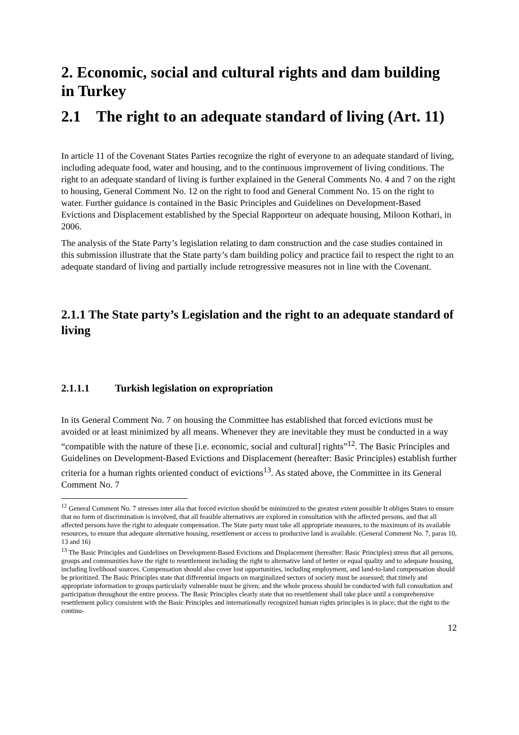2. Economic, social and cultural rights and dam building in Turkey
2.1 The right to an adequate standard of living (Art. 11)
In article 11 of the Covenant States Parties recognize the right of everyone to an adequate standard of living, including adequate food, water and housing, and to the continuous improvement of living conditions. The right to an adequate standard of living is further explained in the General Comments No. 4 and 7 on the right to housing, General Comment No. 12 on the right to food and General Comment No. 15 on the right to water. Further guidance is contained in the Basic Principles and Guidelines on Development-Based Evictions and Displacement established by the Special Rapporteur on adequate housing, Miloon Kothari, in 2006.
The analysis of the State Party’s legislation relating to dam construction and the case studies contained in this submission illustrate that the State party’s dam building policy and practice fail to respect the right to an adequate standard of living and partially include retrogressive measures not in line with the Covenant.
2.1.1 The State party’s Legislation and the right to an adequate standard of living
2.1.1.1 Turkish legislation on expropriation
In its General Comment No. 7 on housing the Committee has established that forced evictions must be avoided or at least minimized by all means. Whenever they are inevitable they must be conducted in a way “compatible with the nature of these [i.e. economic, social and cultural] rights”<sup>12</sup>. The Basic Principles and Guidelines on Development-Based Evictions and Displacement (hereafter: Basic Principles) establish further criteria for a human rights oriented conduct of evictions<sup>13</sup>. As stated above, the Committee in its General Comment No. 7
<sup>12</sup> General Comment No. 7 stresses inter alia that forced eviction should be minimized to the greatest extent possible It obliges States to ensure that no form of discrimination is involved, that all feasible alternatives are explored in consultation with the affected persons, and that all affected persons have the right to adequate compensation. The State party must take all appropriate measures, to the maximum of its available resources, to ensure that adequate alternative housing, resettlement or access to productive land is available. (General Comment No. 7, paras 10, 13 and 16)
<sup>13</sup> The Basic Principles and Guidelines on Development-Based Evictions and Displacement (hereafter: Basic Principles) stress that all persons, groups and communities have the right to resettlement including the right to alternative land of better or equal quality and to adequate housing, including livelihood sources. Compensation should also cover lost opportunities, including employment, and land-to-land compensation should be prioritized. The Basic Principles state that differential impacts on marginalized sectors of society must be assessed; that timely and appropriate information to groups particularly vulnerable must be given; and the whole process should be conducted with full consultation and participation throughout the entire process. The Basic Principles clearly state that no resettlement shall take place until a comprehensive resettlement policy consistent with the Basic Principles and internationally recognized human rights principles is in place; that the right to the continu-
12